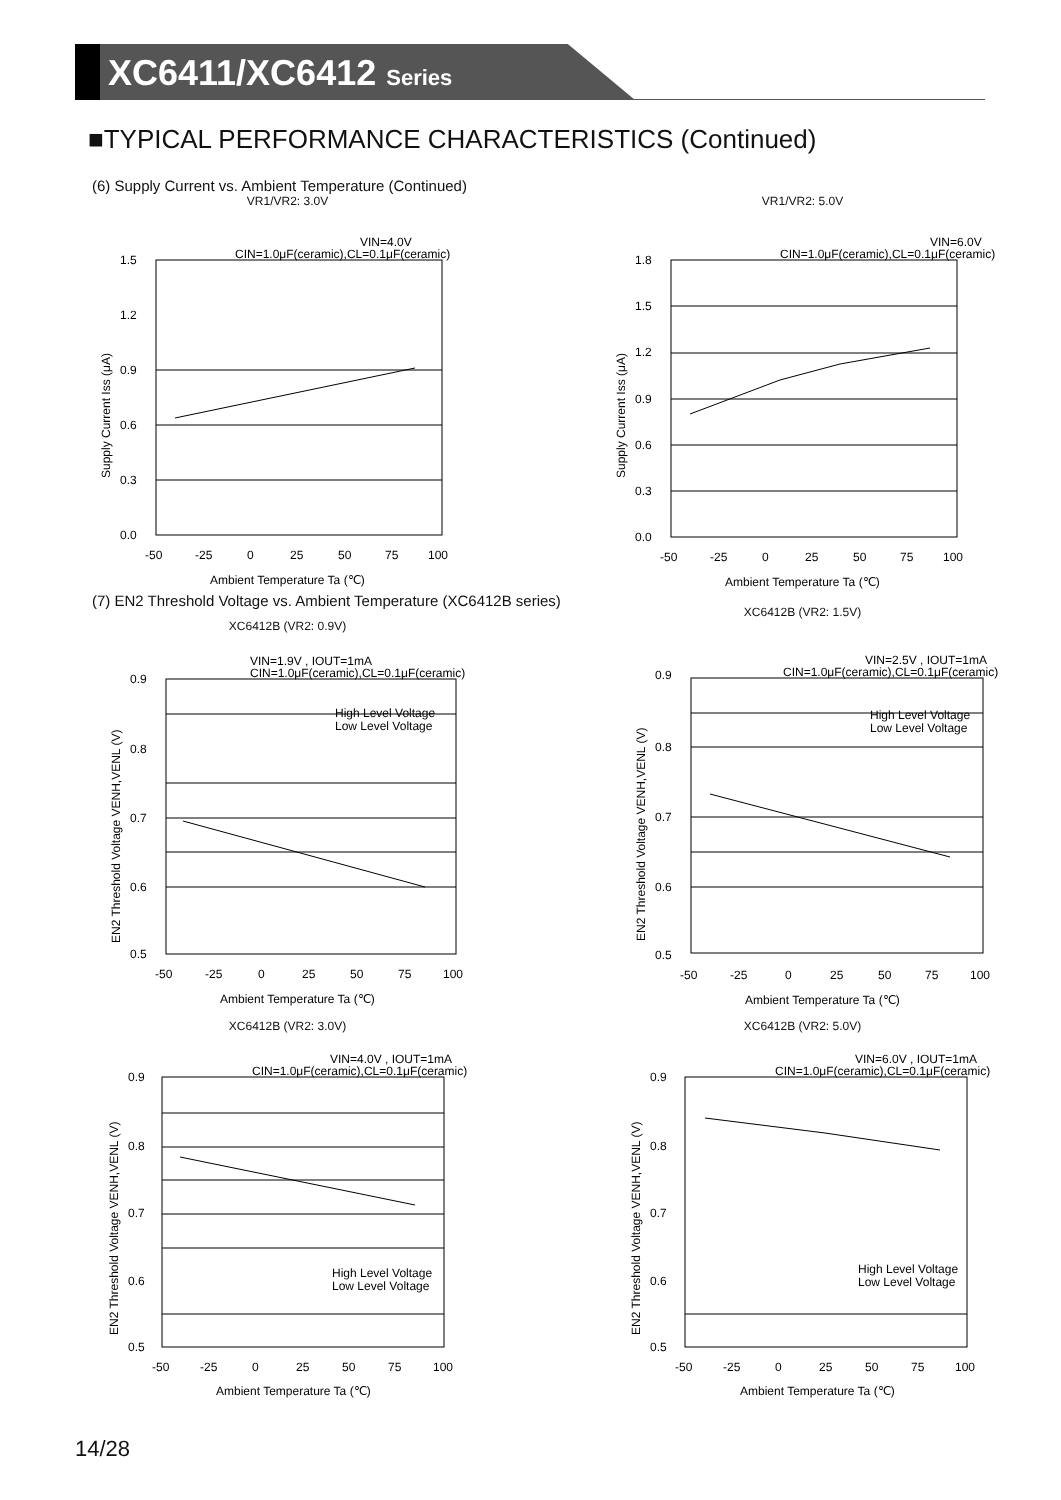XC6411/XC6412 Series
■TYPICAL PERFORMANCE CHARACTERISTICS (Continued)
(6) Supply Current vs. Ambient Temperature (Continued)
VR1/VR2: 3.0V
VIN=4.0V
CIN=1.0μF(ceramic),CL=0.1μF(ceramic)
1.5
1.2
0.9
0.6
0.3
0.0
-50
-25
0
25
50
75
100
Ambient Temperature Ta (℃)
Supply Current Iss (μA)
VR1/VR2: 5.0V
VIN=6.0V
CIN=1.0μF(ceramic),CL=0.1μF(ceramic)
1.8
1.5
1.2
0.9
0.6
0.3
0.0
-50
-25
0
25
50
75
100
Ambient Temperature Ta (℃)
Supply Current Iss (μA)
(7) EN2 Threshold Voltage vs. Ambient Temperature (XC6412B series)
XC6412B (VR2: 0.9V)
VIN=1.9V , IOUT=1mA
CIN=1.0μF(ceramic),CL=0.1μF(ceramic)
High Level Voltage
Low Level Voltage
0.9
0.8
0.7
0.6
0.5
-50
-25
0
25
50
75
100
Ambient Temperature Ta (℃)
EN2 Threshold Voltage VENH,VENL (V)
XC6412B (VR2: 1.5V)
VIN=2.5V , IOUT=1mA
CIN=1.0μF(ceramic),CL=0.1μF(ceramic)
High Level Voltage
Low Level Voltage
0.9
0.8
0.7
0.6
0.5
-50
-25
0
25
50
75
100
Ambient Temperature Ta (℃)
EN2 Threshold Voltage VENH,VENL (V)
XC6412B (VR2: 3.0V)
VIN=4.0V , IOUT=1mA
CIN=1.0μF(ceramic),CL=0.1μF(ceramic)
High Level Voltage
Low Level Voltage
0.9
0.8
0.7
0.6
0.5
-50
-25
0
25
50
75
100
Ambient Temperature Ta (℃)
EN2 Threshold Voltage VENH,VENL (V)
XC6412B (VR2: 5.0V)
VIN=6.0V , IOUT=1mA
CIN=1.0μF(ceramic),CL=0.1μF(ceramic)
High Level Voltage
Low Level Voltage
0.9
0.8
0.7
0.6
0.5
-50
-25
0
25
50
75
100
Ambient Temperature Ta (℃)
EN2 Threshold Voltage VENH,VENL (V)
14/28